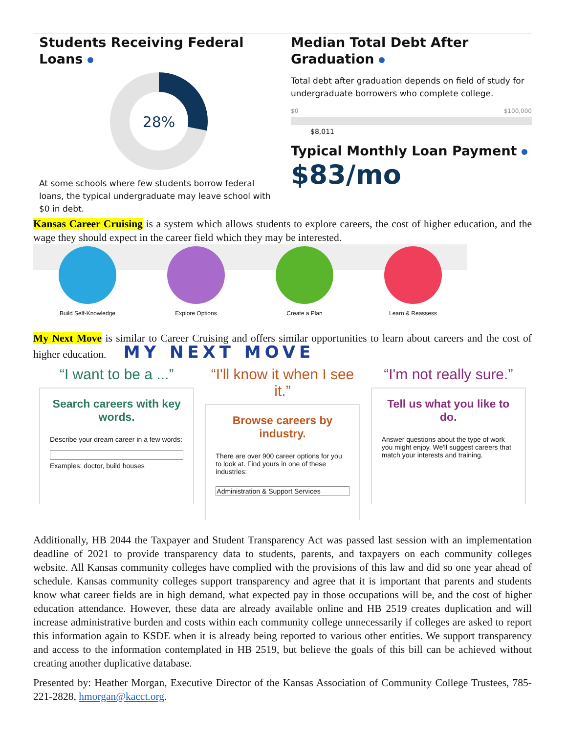Students Receiving Federal Loans
28%
At some schools where few students borrow federal loans, the typical undergraduate may leave school with $0 in debt.
Median Total Debt After Graduation
Total debt after graduation depends on field of study for undergraduate borrowers who complete college.
$0 $100,000
$8,011
Typical Monthly Loan Payment
$83/mo
Kansas Career Cruising is a system which allows students to explore careers, the cost of higher education, and the wage they should expect in the career field which they may be interested.
Build Self-Knowledge Explore Options Create a Plan Learn & Reassess
My Next Move is similar to Career Cruising and offers similar opportunities to learn about careers and the cost of higher education. MY NEXT MOVE
“I want to be a ...”
Search careers with key words.
Describe your dream career in a few words:
Examples: doctor, build houses
“I'll know it when I see it.”
Browse careers by industry.
There are over 900 career options for you to look at. Find yours in one of these industries:
Administration & Support Services
“I'm not really sure.”
Tell us what you like to do.
Answer questions about the type of work you might enjoy. We'll suggest careers that match your interests and training.
Additionally, HB 2044 the Taxpayer and Student Transparency Act was passed last session with an implementation deadline of 2021 to provide transparency data to students, parents, and taxpayers on each community colleges website. All Kansas community colleges have complied with the provisions of this law and did so one year ahead of schedule. Kansas community colleges support transparency and agree that it is important that parents and students know what career fields are in high demand, what expected pay in those occupations will be, and the cost of higher education attendance. However, these data are already available online and HB 2519 creates duplication and will increase administrative burden and costs within each community college unnecessarily if colleges are asked to report this information again to KSDE when it is already being reported to various other entities. We support transparency and access to the information contemplated in HB 2519, but believe the goals of this bill can be achieved without creating another duplicative database.
Presented by: Heather Morgan, Executive Director of the Kansas Association of Community College Trustees, 785-221-2828, hmorgan@kacct.org.